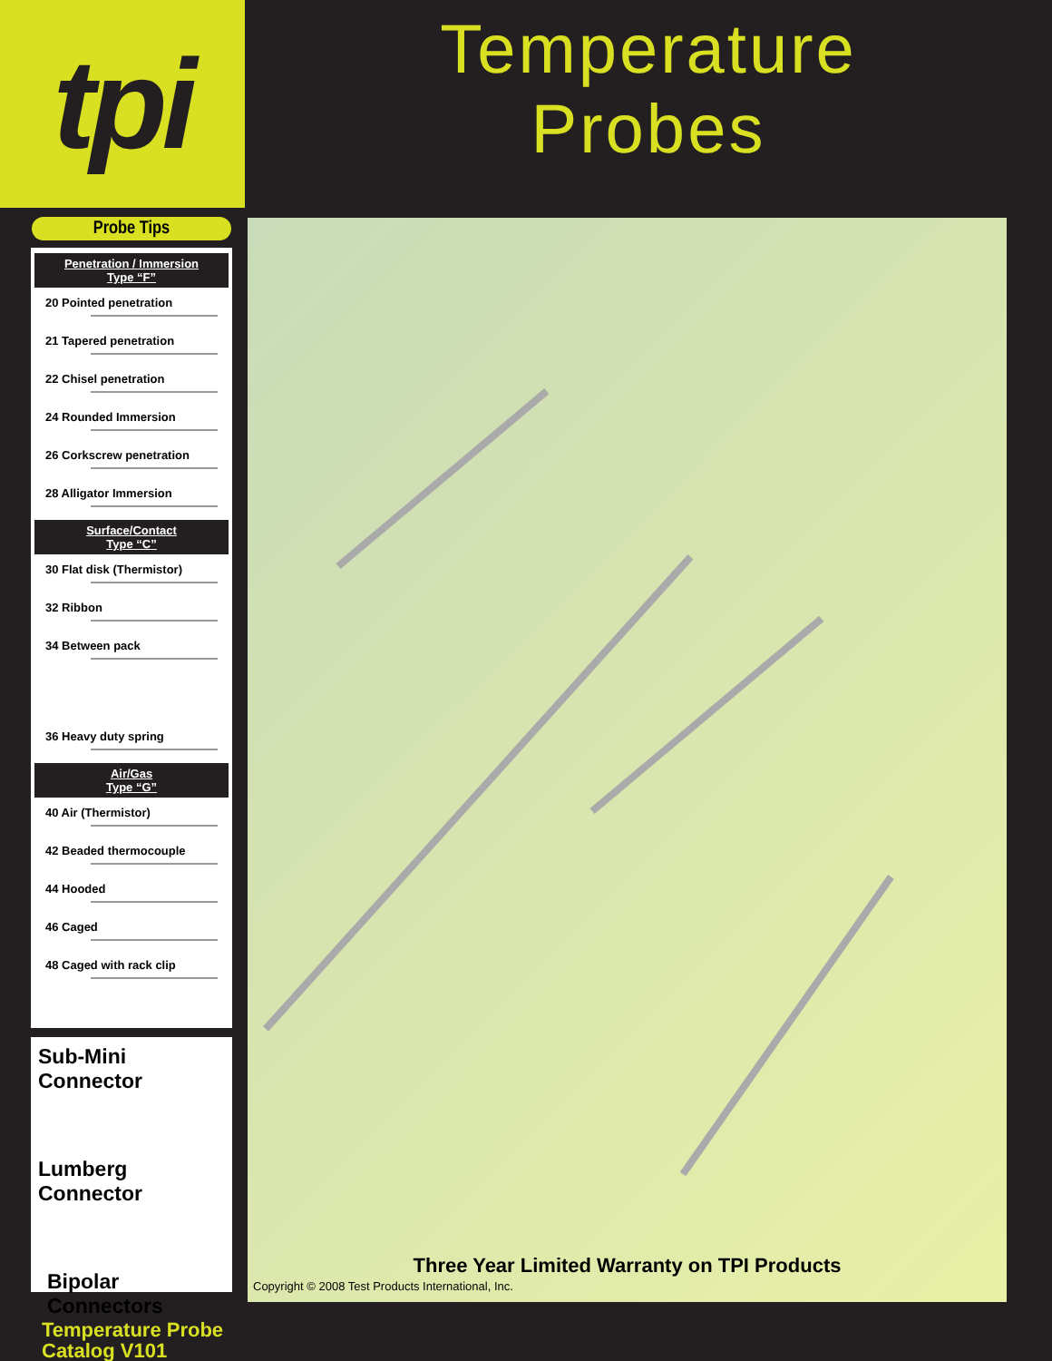tpi
Probe Tips
Penetration / Immersion
Type “F”
20 Pointed penetration
21 Tapered penetration
22 Chisel penetration
24 Rounded Immersion
26 Corkscrew penetration
28 Alligator Immersion
Surface/Contact
Type “C”
30 Flat disk (Thermistor)
32 Ribbon
34 Between pack
36 Heavy duty spring
Air/Gas
Type “G”
40 Air (Thermistor)
42 Beaded thermocouple
44 Hooded
46 Caged
48 Caged with rack clip
Sub-Mini Connector
Lumberg Connector
Bipolar
Connectors
Temperature Probe
Catalog V101
Temperature
Probes
Three Year Limited Warranty on TPI Products
Copyright © 2008 Test Products International, Inc.